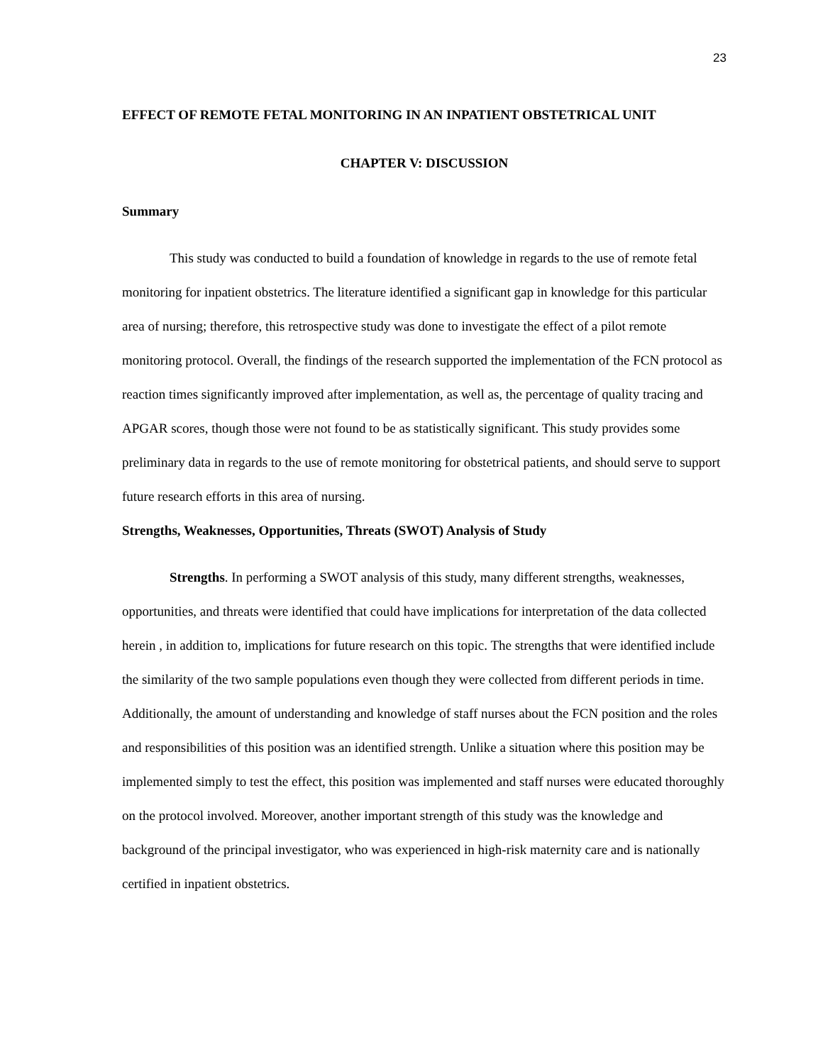23
EFFECT OF REMOTE FETAL MONITORING IN AN INPATIENT OBSTETRICAL UNIT
CHAPTER V: DISCUSSION
Summary
This study was conducted to build a foundation of knowledge in regards to the use of remote fetal monitoring for inpatient obstetrics. The literature identified a significant gap in knowledge for this particular area of nursing; therefore, this retrospective study was done to investigate the effect of a pilot remote monitoring protocol. Overall, the findings of the research supported the implementation of the FCN protocol as reaction times significantly improved after implementation, as well as, the percentage of quality tracing and APGAR scores, though those were not found to be as statistically significant. This study provides some preliminary data in regards to the use of remote monitoring for obstetrical patients, and should serve to support future research efforts in this area of nursing.
Strengths, Weaknesses, Opportunities, Threats (SWOT) Analysis of Study
Strengths. In performing a SWOT analysis of this study, many different strengths, weaknesses, opportunities, and threats were identified that could have implications for interpretation of the data collected herein , in addition to, implications for future research on this topic. The strengths that were identified include the similarity of the two sample populations even though they were collected from different periods in time. Additionally, the amount of understanding and knowledge of staff nurses about the FCN position and the roles and responsibilities of this position was an identified strength. Unlike a situation where this position may be implemented simply to test the effect, this position was implemented and staff nurses were educated thoroughly on the protocol involved. Moreover, another important strength of this study was the knowledge and background of the principal investigator, who was experienced in high-risk maternity care and is nationally certified in inpatient obstetrics.